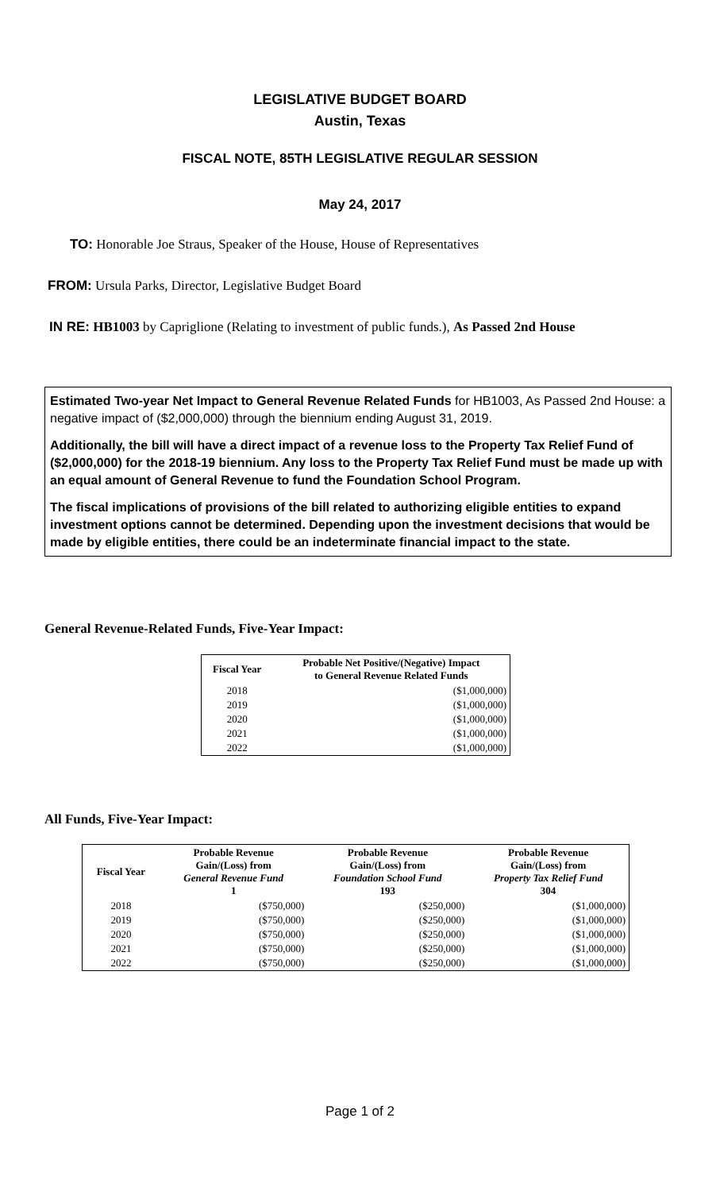LEGISLATIVE BUDGET BOARD
Austin, Texas
FISCAL NOTE, 85TH LEGISLATIVE REGULAR SESSION
May 24, 2017
TO: Honorable Joe Straus, Speaker of the House, House of Representatives
FROM: Ursula Parks, Director, Legislative Budget Board
IN RE: HB1003 by Capriglione (Relating to investment of public funds.), As Passed 2nd House
Estimated Two-year Net Impact to General Revenue Related Funds for HB1003, As Passed 2nd House: a negative impact of ($2,000,000) through the biennium ending August 31, 2019.
Additionally, the bill will have a direct impact of a revenue loss to the Property Tax Relief Fund of ($2,000,000) for the 2018-19 biennium. Any loss to the Property Tax Relief Fund must be made up with an equal amount of General Revenue to fund the Foundation School Program.
The fiscal implications of provisions of the bill related to authorizing eligible entities to expand investment options cannot be determined. Depending upon the investment decisions that would be made by eligible entities, there could be an indeterminate financial impact to the state.
General Revenue-Related Funds, Five-Year Impact:
| Fiscal Year | Probable Net Positive/(Negative) Impact to General Revenue Related Funds |
| --- | --- |
| 2018 | ($1,000,000) |
| 2019 | ($1,000,000) |
| 2020 | ($1,000,000) |
| 2021 | ($1,000,000) |
| 2022 | ($1,000,000) |
All Funds, Five-Year Impact:
| Fiscal Year | Probable Revenue Gain/(Loss) from General Revenue Fund 1 | Probable Revenue Gain/(Loss) from Foundation School Fund 193 | Probable Revenue Gain/(Loss) from Property Tax Relief Fund 304 |
| --- | --- | --- | --- |
| 2018 | ($750,000) | ($250,000) | ($1,000,000) |
| 2019 | ($750,000) | ($250,000) | ($1,000,000) |
| 2020 | ($750,000) | ($250,000) | ($1,000,000) |
| 2021 | ($750,000) | ($250,000) | ($1,000,000) |
| 2022 | ($750,000) | ($250,000) | ($1,000,000) |
Page 1 of 2